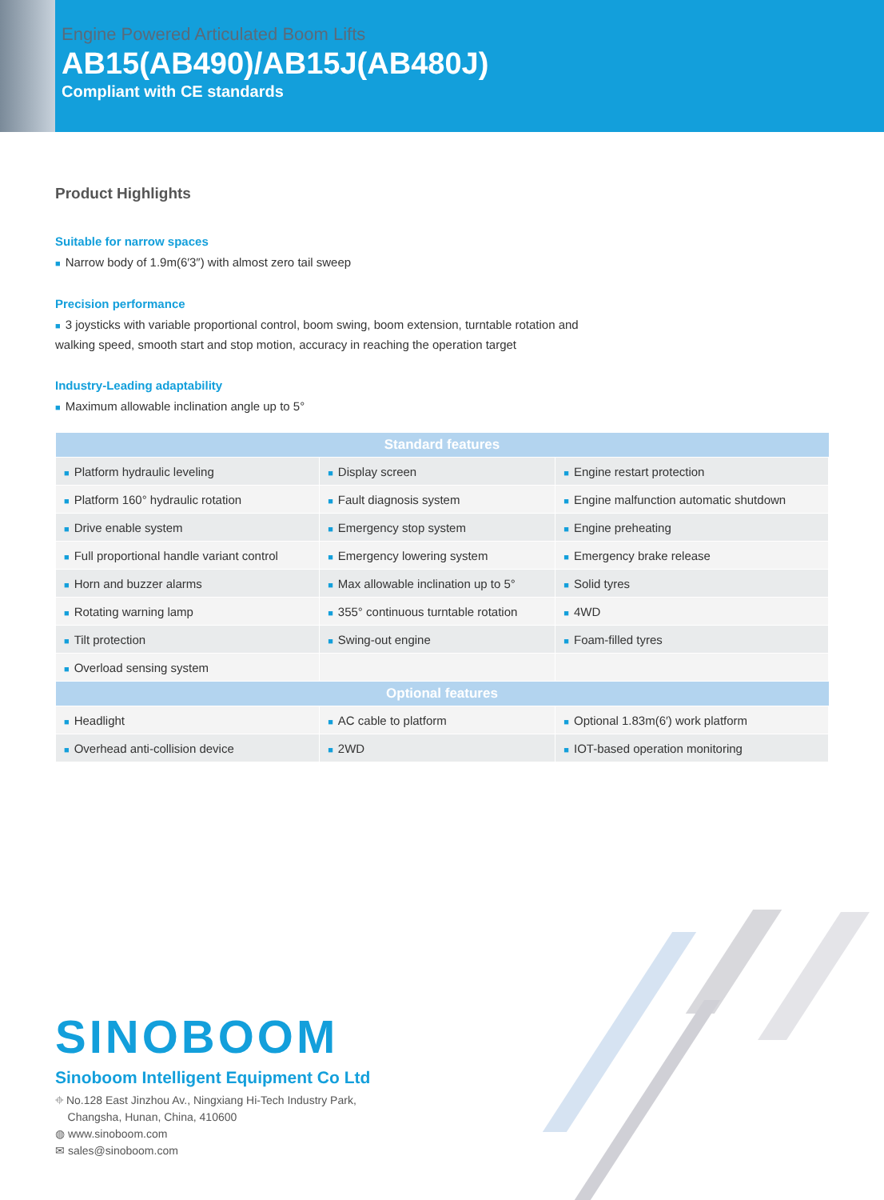Engine Powered Articulated Boom Lifts
AB15(AB490)/AB15J(AB480J)
Compliant with CE standards
Product Highlights
Suitable for narrow spaces
■ Narrow body of 1.9m(6′3″) with almost zero tail sweep
Precision performance
■ 3 joysticks with variable proportional control, boom swing, boom extension, turntable rotation and walking speed, smooth start and stop motion, accuracy in reaching the operation target
Industry-Leading adaptability
■ Maximum allowable inclination angle up to 5°
| Standard features | | |
| --- | --- | --- |
| ■ Platform hydraulic leveling | ■ Display screen | ■ Engine restart protection |
| ■ Platform 160° hydraulic rotation | ■ Fault diagnosis system | ■ Engine malfunction automatic shutdown |
| ■ Drive enable system | ■ Emergency stop system | ■ Engine preheating |
| ■ Full proportional handle variant control | ■ Emergency lowering system | ■ Emergency brake release |
| ■ Horn and buzzer alarms | ■ Max allowable inclination up to 5° | ■ Solid tyres |
| ■ Rotating warning lamp | ■ 355° continuous turntable rotation | ■ 4WD |
| ■ Tilt protection | ■ Swing-out engine | ■ Foam-filled tyres |
| ■ Overload sensing system | | |
| Optional features | | |
| ■ Headlight | ■ AC cable to platform | ■ Optional 1.83m(6′) work platform |
| ■ Overhead anti-collision device | ■ 2WD | ■ IOT-based operation monitoring |
SINOBOOM
Sinoboom Intelligent Equipment Co Ltd
⌖ No.128 East Jinzhou Av., Ningxiang Hi-Tech Industry Park,
Changsha, Hunan, China, 410600
◍ www.sinoboom.com
✉ sales@sinoboom.com